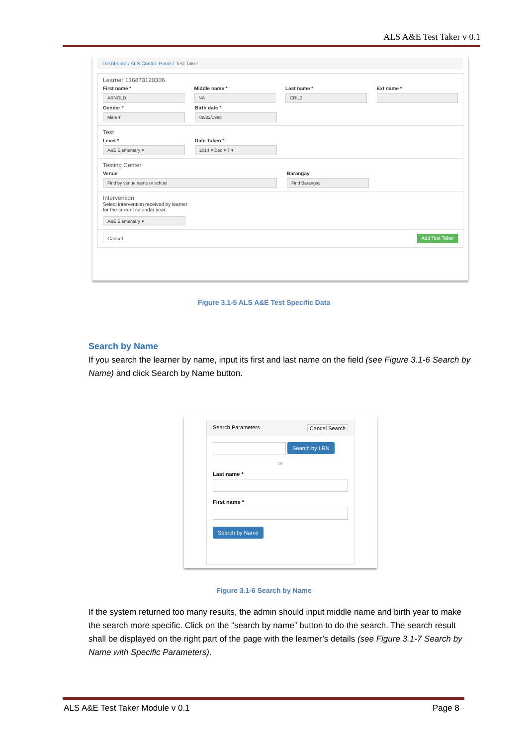ALS A&E Test Taker v 0.1
Dashboard / ALS Control Panel / Test Taker
Learner 136873120306
First name *
ARNOLD
Middle name *
NA
Last name *
CRUZ
Ext name *
Gender *
Male ▾
Birth date *
08/22/1998
Test
Level *
A&E Elementary ▾
Date Taken *
2014 ▾ Dec ▾ 7 ▾
Testing Center
Venue
Find by venue name or school
Barangay
Find Barangay
Intervention
Select intervention received by learner
for the current calendar year.
A&E Elementary ▾
Cancel Add Test Taker
Figure 3.1-5 ALS A&E Test Specific Data
Search by Name
If you search the learner by name, input its first and last name on the field (see Figure 3.1-6 Search by Name) and click Search by Name button.
Search Parameters Cancel Search
Search by LRN
or
Last name *
First name *
Search by Name
Figure 3.1-6 Search by Name
If the system returned too many results, the admin should input middle name and birth year to make the search more specific. Click on the “search by name” button to do the search. The search result shall be displayed on the right part of the page with the learner’s details (see Figure 3.1-7 Search by Name with Specific Parameters).
ALS A&E Test Taker Module v 0.1
Page 8